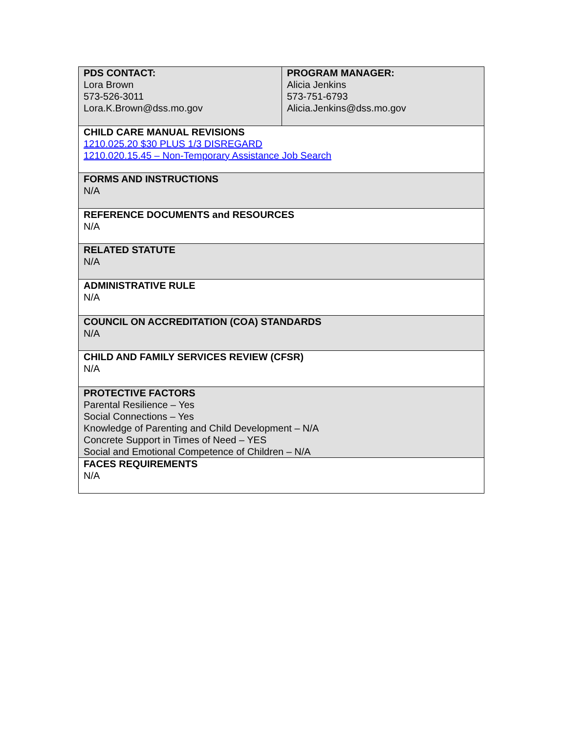| PDS CONTACT: Lora Brown 573-526-3011 Lora.K.Brown@dss.mo.gov | PROGRAM MANAGER: Alicia Jenkins 573-751-6793 Alicia.Jenkins@dss.mo.gov |
| CHILD CARE MANUAL REVISIONS 1210.025.20 $30 PLUS 1/3 DISREGARD 1210.020.15.45 – Non-Temporary Assistance Job Search | |
| FORMS AND INSTRUCTIONS N/A | |
| REFERENCE DOCUMENTS and RESOURCES N/A | |
| RELATED STATUTE N/A | |
| ADMINISTRATIVE RULE N/A | |
| COUNCIL ON ACCREDITATION (COA) STANDARDS N/A | |
| CHILD AND FAMILY SERVICES REVIEW (CFSR) N/A | |
| PROTECTIVE FACTORS Parental Resilience – Yes Social Connections – Yes Knowledge of Parenting and Child Development – N/A Concrete Support in Times of Need – YES Social and Emotional Competence of Children – N/A | |
| FACES REQUIREMENTS N/A | |